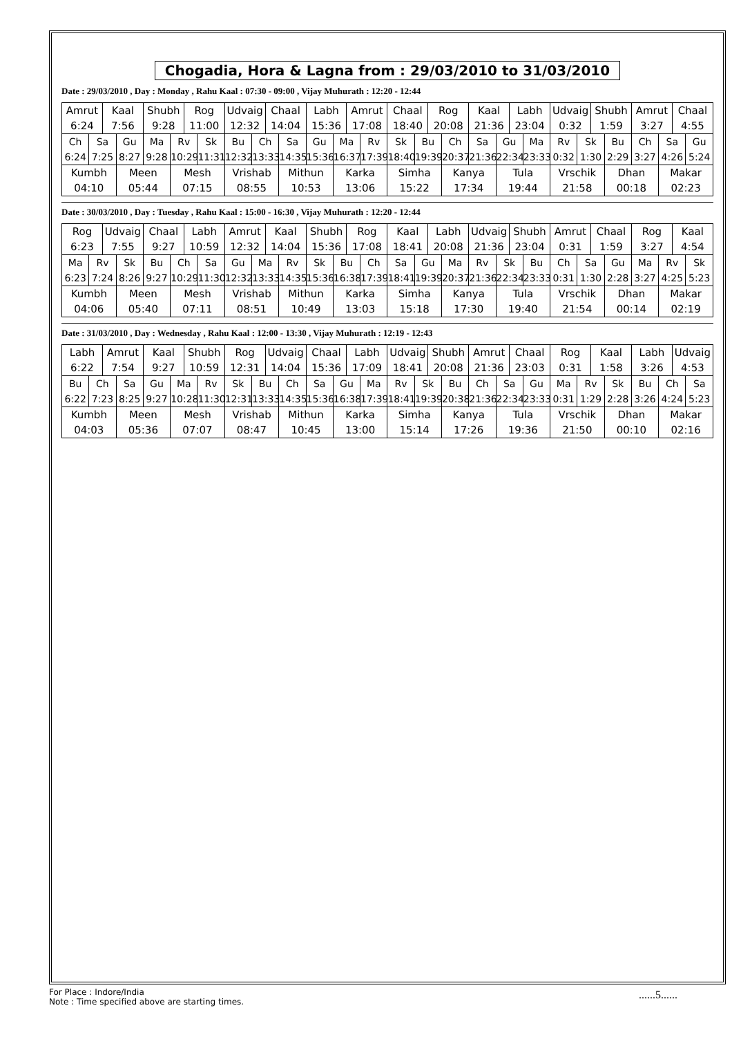Chogadia, Hora & Lagna from : 29/03/2010 to 31/03/2010
Date : 29/03/2010 , Day : Monday , Rahu Kaal : 07:30 - 09:00 , Vijay Muhurath : 12:20 - 12:44
| Amrut 6:24 | | Kaal 7:56 | | Shubh 9:28 | | Rog 11:00 | | Udvaig 12:32 | | Chaal 14:04 | | Labh 15:36 | | Amrut 17:08 | | Chaal 18:40 | | Rog 20:08 | | Kaal 21:36 | | Labh 23:04 | | Udvaig 0:32 | | Shubh 1:59 | | Amrut 3:27 | | Chaal 4:55 | |
| Ch 6:24 | Sa 7:25 | | Gu 8:27 | Ma 9:28 | Rv 10:29 | | Sk 11:31 | Bu 12:32 | Ch 13:33 | | Sa 14:35 | Gu 15:36 | Ma 16:37 | | Rv 17:39 | Sk 18:40 | Bu 19:39 | | Ch 20:37 | Sa 21:36 | Gu 22:34 | | Ma 23:33 | Rv 0:32 | Sk 1:30 | | Bu 2:29 | Ch 3:27 | Sa 4:26 | | Gu 5:24 |
| Kumbh 04:10 | | | Meen 05:44 | | Mesh 07:15 | | | Vrishab 08:55 | | | Mithun 10:53 | | Karka 13:06 | | | Simha 15:22 | | | Kanya 17:34 | | Tula 19:44 | | | Vrschik 21:58 | | | Dhan 00:18 | | Makar 02:23 | | |
Date : 30/03/2010 , Day : Tuesday , Rahu Kaal : 15:00 - 16:30 , Vijay Muhurath : 12:20 - 12:44
| Rog 6:23 | | Udvaig 7:55 | | Chaal 9:27 | | Labh 10:59 | | Amrut 12:32 | | Kaal 14:04 | | Shubh 15:36 | | Rog 17:08 | | Kaal 18:41 | | Labh 20:08 | | Udvaig 21:36 | | Shubh 23:04 | | Amrut 0:31 | | Chaal 1:59 | | Rog 3:27 | | Kaal 4:54 | |
| Ma 6:23 | Rv 7:24 | | Sk 8:26 | Bu 9:27 | Ch 10:29 | | Sa 11:30 | Gu 12:32 | Ma 13:33 | | Rv 14:35 | Sk 15:36 | Bu 16:38 | | Ch 17:39 | Sa 18:41 | Gu 19:39 | | Ma 20:37 | Rv 21:36 | Sk 22:34 | | Bu 23:33 | Ch 0:31 | Sa 1:30 | | Gu 2:28 | Ma 3:27 | Rv 4:25 | | Sk 5:23 |
| Kumbh 04:06 | | | Meen 05:40 | | Mesh 07:11 | | | Vrishab 08:51 | | | Mithun 10:49 | | Karka 13:03 | | | Simha 15:18 | | | Kanya 17:30 | | Tula 19:40 | | | Vrschik 21:54 | | | Dhan 00:14 | | Makar 02:19 | | |
Date : 31/03/2010 , Day : Wednesday , Rahu Kaal : 12:00 - 13:30 , Vijay Muhurath : 12:19 - 12:43
| Labh 6:22 | | Amrut 7:54 | | Kaal 9:27 | | Shubh 10:59 | | Rog 12:31 | | Udvaig 14:04 | | Chaal 15:36 | | Labh 17:09 | | Udvaig 18:41 | | Shubh 20:08 | | Amrut 21:36 | | Chaal 23:03 | | Rog 0:31 | | Kaal 1:58 | | Labh 3:26 | | Udvaig 4:53 | |
| Bu 6:22 | Ch 7:23 | | Sa 8:25 | Gu 9:27 | Ma 10:28 | | Rv 11:30 | Sk 12:31 | Bu 13:33 | | Ch 14:35 | Sa 15:36 | Gu 16:38 | | Ma 17:39 | Rv 18:41 | Sk 19:39 | | Bu 20:38 | Ch 21:36 | Sa 22:34 | | Gu 23:33 | Ma 0:31 | Rv 1:29 | | Sk 2:28 | Bu 3:26 | Ch 4:24 | | Sa 5:23 |
| Kumbh 04:03 | | | Meen 05:36 | | Mesh 07:07 | | | Vrishab 08:47 | | | Mithun 10:45 | | Karka 13:00 | | | Simha 15:14 | | | Kanya 17:26 | | Tula 19:36 | | | Vrschik 21:50 | | | Dhan 00:10 | | Makar 02:16 | | |
For Place : Indore/India
Note : Time specified above are starting times.
......5......